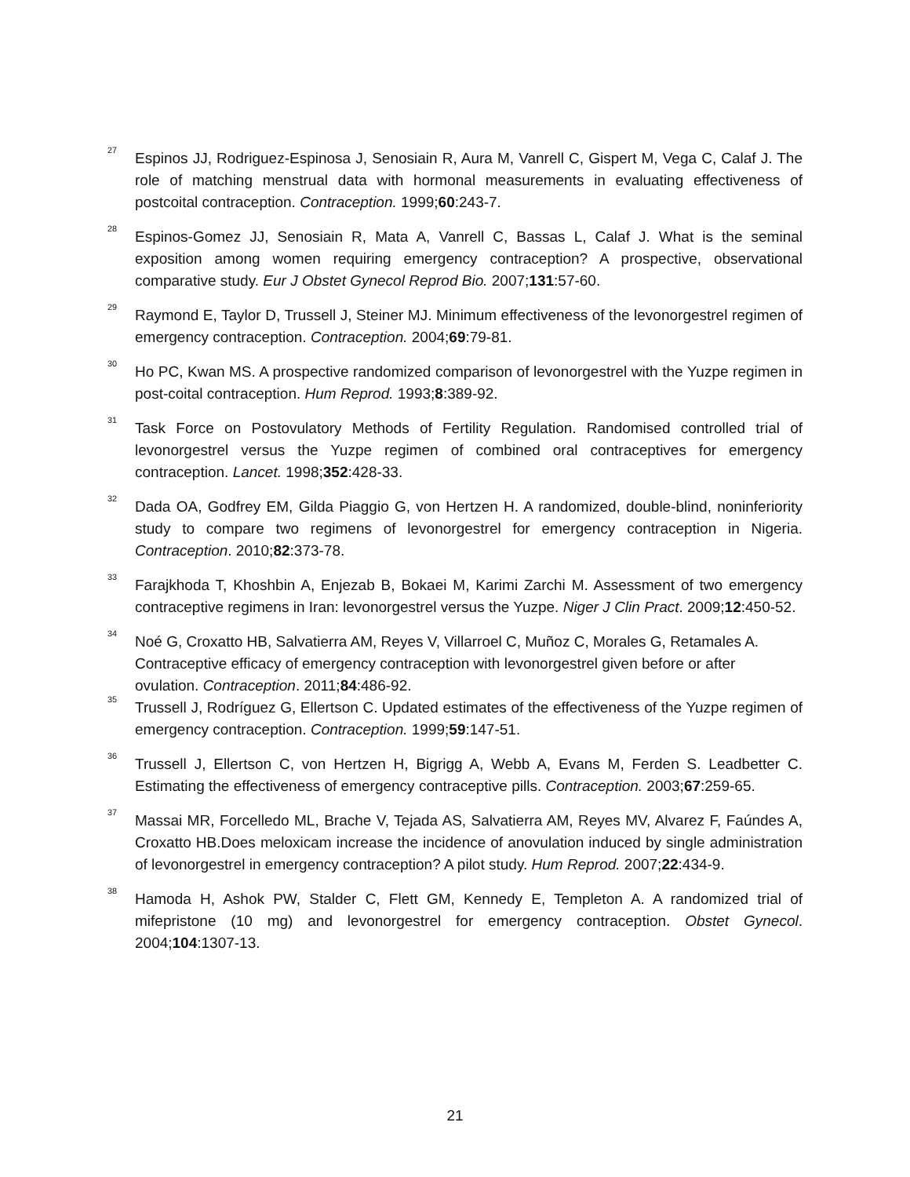<sup>27</sup>
Espinos JJ, Rodriguez-Espinosa J, Senosiain R, Aura M, Vanrell C, Gispert M, Vega C, Calaf J. The role of matching menstrual data with hormonal measurements in evaluating effectiveness of postcoital contraception. Contraception. 1999;60:243-7.
<sup>28</sup>
Espinos-Gomez JJ, Senosiain R, Mata A, Vanrell C, Bassas L, Calaf J. What is the seminal exposition among women requiring emergency contraception? A prospective, observational comparative study. Eur J Obstet Gynecol Reprod Bio. 2007;131:57-60.
<sup>29</sup>
Raymond E, Taylor D, Trussell J, Steiner MJ. Minimum effectiveness of the levonorgestrel regimen of emergency contraception. Contraception. 2004;69:79-81.
<sup>30</sup>
Ho PC, Kwan MS. A prospective randomized comparison of levonorgestrel with the Yuzpe regimen in post-coital contraception. Hum Reprod. 1993;8:389-92.
<sup>31</sup>
Task Force on Postovulatory Methods of Fertility Regulation. Randomised controlled trial of levonorgestrel versus the Yuzpe regimen of combined oral contraceptives for emergency contraception. Lancet. 1998;352:428-33.
<sup>32</sup>
Dada OA, Godfrey EM, Gilda Piaggio G, von Hertzen H. A randomized, double-blind, noninferiority study to compare two regimens of levonorgestrel for emergency contraception in Nigeria. Contraception. 2010;82:373-78.
<sup>33</sup>
Farajkhoda T, Khoshbin A, Enjezab B, Bokaei M, Karimi Zarchi M. Assessment of two emergency contraceptive regimens in Iran: levonorgestrel versus the Yuzpe. Niger J Clin Pract. 2009;12:450-52.
<sup>34</sup>
Noé G, Croxatto HB, Salvatierra AM, Reyes V, Villarroel C, Muñoz C, Morales G, Retamales A. Contraceptive efficacy of emergency contraception with levonorgestrel given before or after ovulation. Contraception. 2011;84:486-92.
<sup>35</sup>
Trussell J, Rodríguez G, Ellertson C. Updated estimates of the effectiveness of the Yuzpe regimen of emergency contraception. Contraception. 1999;59:147-51.
<sup>36</sup>
Trussell J, Ellertson C, von Hertzen H, Bigrigg A, Webb A, Evans M, Ferden S. Leadbetter C. Estimating the effectiveness of emergency contraceptive pills. Contraception. 2003;67:259-65.
<sup>37</sup>
Massai MR, Forcelledo ML, Brache V, Tejada AS, Salvatierra AM, Reyes MV, Alvarez F, Faúndes A, Croxatto HB.Does meloxicam increase the incidence of anovulation induced by single administration of levonorgestrel in emergency contraception? A pilot study. Hum Reprod. 2007;22:434-9.
<sup>38</sup>
Hamoda H, Ashok PW, Stalder C, Flett GM, Kennedy E, Templeton A. A randomized trial of mifepristone (10 mg) and levonorgestrel for emergency contraception. Obstet Gynecol. 2004;104:1307-13.
21